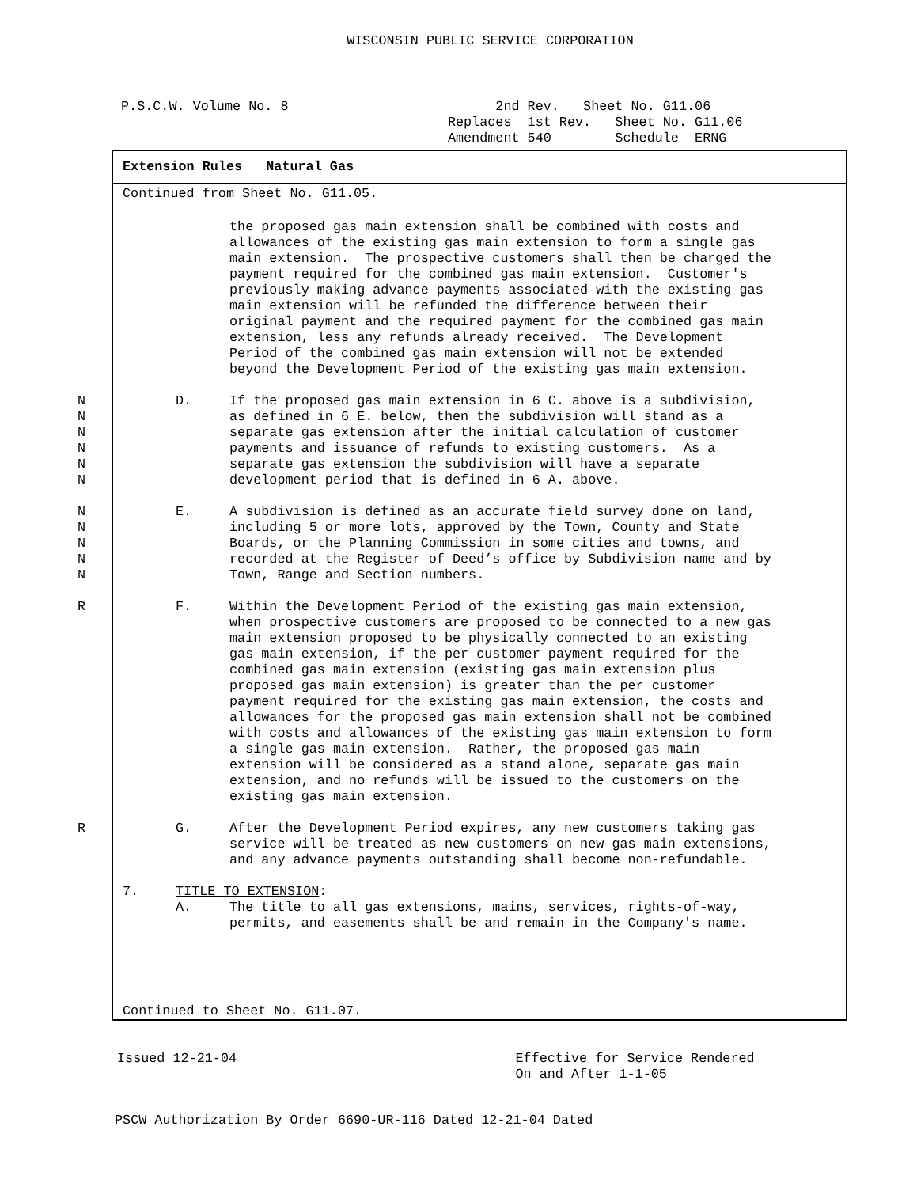WISCONSIN PUBLIC SERVICE CORPORATION
P.S.C.W. Volume No. 8 2nd Rev. Sheet No. G11.06 Replaces 1st Rev. Sheet No. G11.06 Amendment 540 Schedule ERNG
Extension Rules Natural Gas
Continued from Sheet No. G11.05.
the proposed gas main extension shall be combined with costs and allowances of the existing gas main extension to form a single gas main extension. The prospective customers shall then be charged the payment required for the combined gas main extension. Customer's previously making advance payments associated with the existing gas main extension will be refunded the difference between their original payment and the required payment for the combined gas main extension, less any refunds already received. The Development Period of the combined gas main extension will not be extended beyond the Development Period of the existing gas main extension.
N N N N N N
D. If the proposed gas main extension in 6 C. above is a subdivision, as defined in 6 E. below, then the subdivision will stand as a separate gas extension after the initial calculation of customer payments and issuance of refunds to existing customers. As a separate gas extension the subdivision will have a separate development period that is defined in 6 A. above.
N N N N N
E. A subdivision is defined as an accurate field survey done on land, including 5 or more lots, approved by the Town, County and State Boards, or the Planning Commission in some cities and towns, and recorded at the Register of Deed’s office by Subdivision name and by Town, Range and Section numbers.
R
F. Within the Development Period of the existing gas main extension, when prospective customers are proposed to be connected to a new gas main extension proposed to be physically connected to an existing gas main extension, if the per customer payment required for the combined gas main extension (existing gas main extension plus proposed gas main extension) is greater than the per customer payment required for the existing gas main extension, the costs and allowances for the proposed gas main extension shall not be combined with costs and allowances of the existing gas main extension to form a single gas main extension. Rather, the proposed gas main extension will be considered as a stand alone, separate gas main extension, and no refunds will be issued to the customers on the existing gas main extension.
R
G. After the Development Period expires, any new customers taking gas service will be treated as new customers on new gas main extensions, and any advance payments outstanding shall become non-refundable.
7. TITLE TO EXTENSION:
A. The title to all gas extensions, mains, services, rights-of-way, permits, and easements shall be and remain in the Company's name.
Continued to Sheet No. G11.07.
Issued 12-21-04 Effective for Service Rendered On and After 1-1-05
PSCW Authorization By Order 6690-UR-116 Dated 12-21-04 Dated